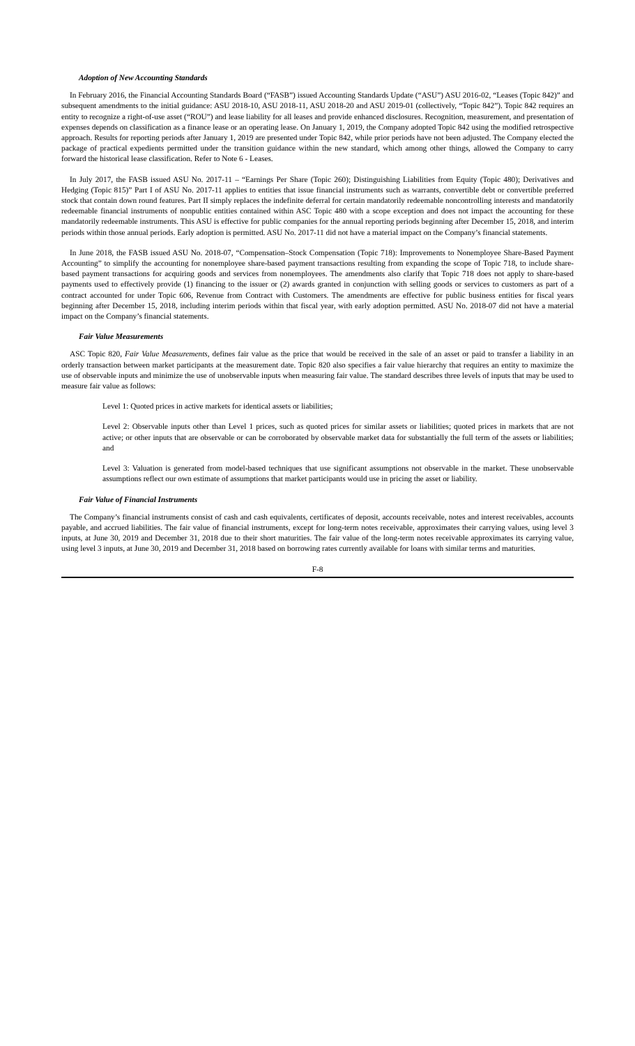Adoption of New Accounting Standards
In February 2016, the Financial Accounting Standards Board (“FASB”) issued Accounting Standards Update (“ASU”) ASU 2016-02, “Leases (Topic 842)” and subsequent amendments to the initial guidance: ASU 2018-10, ASU 2018-11, ASU 2018-20 and ASU 2019-01 (collectively, “Topic 842”). Topic 842 requires an entity to recognize a right-of-use asset (“ROU”) and lease liability for all leases and provide enhanced disclosures. Recognition, measurement, and presentation of expenses depends on classification as a finance lease or an operating lease. On January 1, 2019, the Company adopted Topic 842 using the modified retrospective approach. Results for reporting periods after January 1, 2019 are presented under Topic 842, while prior periods have not been adjusted. The Company elected the package of practical expedients permitted under the transition guidance within the new standard, which among other things, allowed the Company to carry forward the historical lease classification. Refer to Note 6 - Leases.
In July 2017, the FASB issued ASU No. 2017-11 – “Earnings Per Share (Topic 260); Distinguishing Liabilities from Equity (Topic 480); Derivatives and Hedging (Topic 815)” Part I of ASU No. 2017-11 applies to entities that issue financial instruments such as warrants, convertible debt or convertible preferred stock that contain down round features. Part II simply replaces the indefinite deferral for certain mandatorily redeemable noncontrolling interests and mandatorily redeemable financial instruments of nonpublic entities contained within ASC Topic 480 with a scope exception and does not impact the accounting for these mandatorily redeemable instruments. This ASU is effective for public companies for the annual reporting periods beginning after December 15, 2018, and interim periods within those annual periods. Early adoption is permitted. ASU No. 2017-11 did not have a material impact on the Company’s financial statements.
In June 2018, the FASB issued ASU No. 2018-07, “Compensation–Stock Compensation (Topic 718): Improvements to Nonemployee Share-Based Payment Accounting” to simplify the accounting for nonemployee share-based payment transactions resulting from expanding the scope of Topic 718, to include share-based payment transactions for acquiring goods and services from nonemployees. The amendments also clarify that Topic 718 does not apply to share-based payments used to effectively provide (1) financing to the issuer or (2) awards granted in conjunction with selling goods or services to customers as part of a contract accounted for under Topic 606, Revenue from Contract with Customers. The amendments are effective for public business entities for fiscal years beginning after December 15, 2018, including interim periods within that fiscal year, with early adoption permitted. ASU No. 2018-07 did not have a material impact on the Company’s financial statements.
Fair Value Measurements
ASC Topic 820, Fair Value Measurements, defines fair value as the price that would be received in the sale of an asset or paid to transfer a liability in an orderly transaction between market participants at the measurement date. Topic 820 also specifies a fair value hierarchy that requires an entity to maximize the use of observable inputs and minimize the use of unobservable inputs when measuring fair value. The standard describes three levels of inputs that may be used to measure fair value as follows:
Level 1: Quoted prices in active markets for identical assets or liabilities;
Level 2: Observable inputs other than Level 1 prices, such as quoted prices for similar assets or liabilities; quoted prices in markets that are not active; or other inputs that are observable or can be corroborated by observable market data for substantially the full term of the assets or liabilities; and
Level 3: Valuation is generated from model-based techniques that use significant assumptions not observable in the market. These unobservable assumptions reflect our own estimate of assumptions that market participants would use in pricing the asset or liability.
Fair Value of Financial Instruments
The Company’s financial instruments consist of cash and cash equivalents, certificates of deposit, accounts receivable, notes and interest receivables, accounts payable, and accrued liabilities. The fair value of financial instruments, except for long-term notes receivable, approximates their carrying values, using level 3 inputs, at June 30, 2019 and December 31, 2018 due to their short maturities. The fair value of the long-term notes receivable approximates its carrying value, using level 3 inputs, at June 30, 2019 and December 31, 2018 based on borrowing rates currently available for loans with similar terms and maturities.
F-8